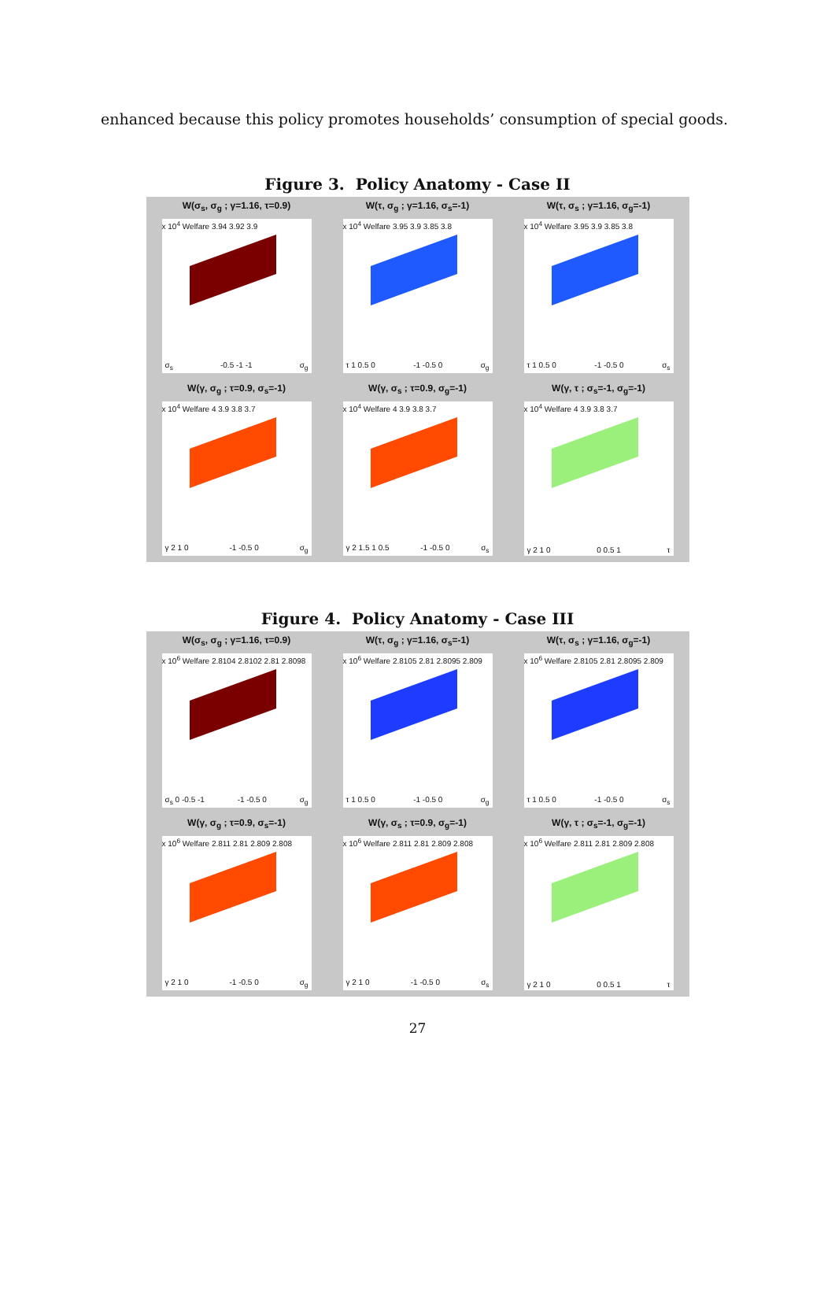enhanced because this policy promotes households’ consumption of special goods.
Figure 3. Policy Anatomy - Case II
W(σ<sub>s</sub>, σ<sub>g</sub> ; γ=1.16, τ=0.9)
x 10<sup>4</sup> Welfare 3.94 3.92 3.9
σ<sub>s</sub> -0.5 -1 -1 σ<sub>g</sub>
W(τ, σ<sub>g</sub> ; γ=1.16, σ<sub>s</sub>=-1)
x 10<sup>4</sup> Welfare 3.95 3.9 3.85 3.8
τ 1 0.5 0 -1 -0.5 0 σ<sub>g</sub>
W(τ, σ<sub>s</sub> ; γ=1.16, σ<sub>g</sub>=-1)
x 10<sup>4</sup> Welfare 3.95 3.9 3.85 3.8
τ 1 0.5 0 -1 -0.5 0 σ<sub>s</sub>
W(γ, σ<sub>g</sub> ; τ=0.9, σ<sub>s</sub>=-1)
x 10<sup>4</sup> Welfare 4 3.9 3.8 3.7
γ 2 1 0 -1 -0.5 0 σ<sub>g</sub>
W(γ, σ<sub>s</sub> ; τ=0.9, σ<sub>g</sub>=-1)
x 10<sup>4</sup> Welfare 4 3.9 3.8 3.7
γ 2 1.5 1 0.5 -1 -0.5 0 σ<sub>s</sub>
W(γ, τ ; σ<sub>s</sub>=-1, σ<sub>g</sub>=-1)
x 10<sup>4</sup> Welfare 4 3.9 3.8 3.7
γ 2 1 0 0 0.5 1 τ
Figure 4. Policy Anatomy - Case III
W(σ<sub>s</sub>, σ<sub>g</sub> ; γ=1.16, τ=0.9)
x 10<sup>6</sup> Welfare 2.8104 2.8102 2.81 2.8098
σ<sub>s</sub> 0 -0.5 -1 -1 -0.5 0 σ<sub>g</sub>
W(τ, σ<sub>g</sub> ; γ=1.16, σ<sub>s</sub>=-1)
x 10<sup>6</sup> Welfare 2.8105 2.81 2.8095 2.809
τ 1 0.5 0 -1 -0.5 0 σ<sub>g</sub>
W(τ, σ<sub>s</sub> ; γ=1.16, σ<sub>g</sub>=-1)
x 10<sup>6</sup> Welfare 2.8105 2.81 2.8095 2.809
τ 1 0.5 0 -1 -0.5 0 σ<sub>s</sub>
W(γ, σ<sub>g</sub> ; τ=0.9, σ<sub>s</sub>=-1)
x 10<sup>6</sup> Welfare 2.811 2.81 2.809 2.808
γ 2 1 0 -1 -0.5 0 σ<sub>g</sub>
W(γ, σ<sub>s</sub> ; τ=0.9, σ<sub>g</sub>=-1)
x 10<sup>6</sup> Welfare 2.811 2.81 2.809 2.808
γ 2 1 0 -1 -0.5 0 σ<sub>s</sub>
W(γ, τ ; σ<sub>s</sub>=-1, σ<sub>g</sub>=-1)
x 10<sup>6</sup> Welfare 2.811 2.81 2.809 2.808
γ 2 1 0 0 0.5 1 τ
27